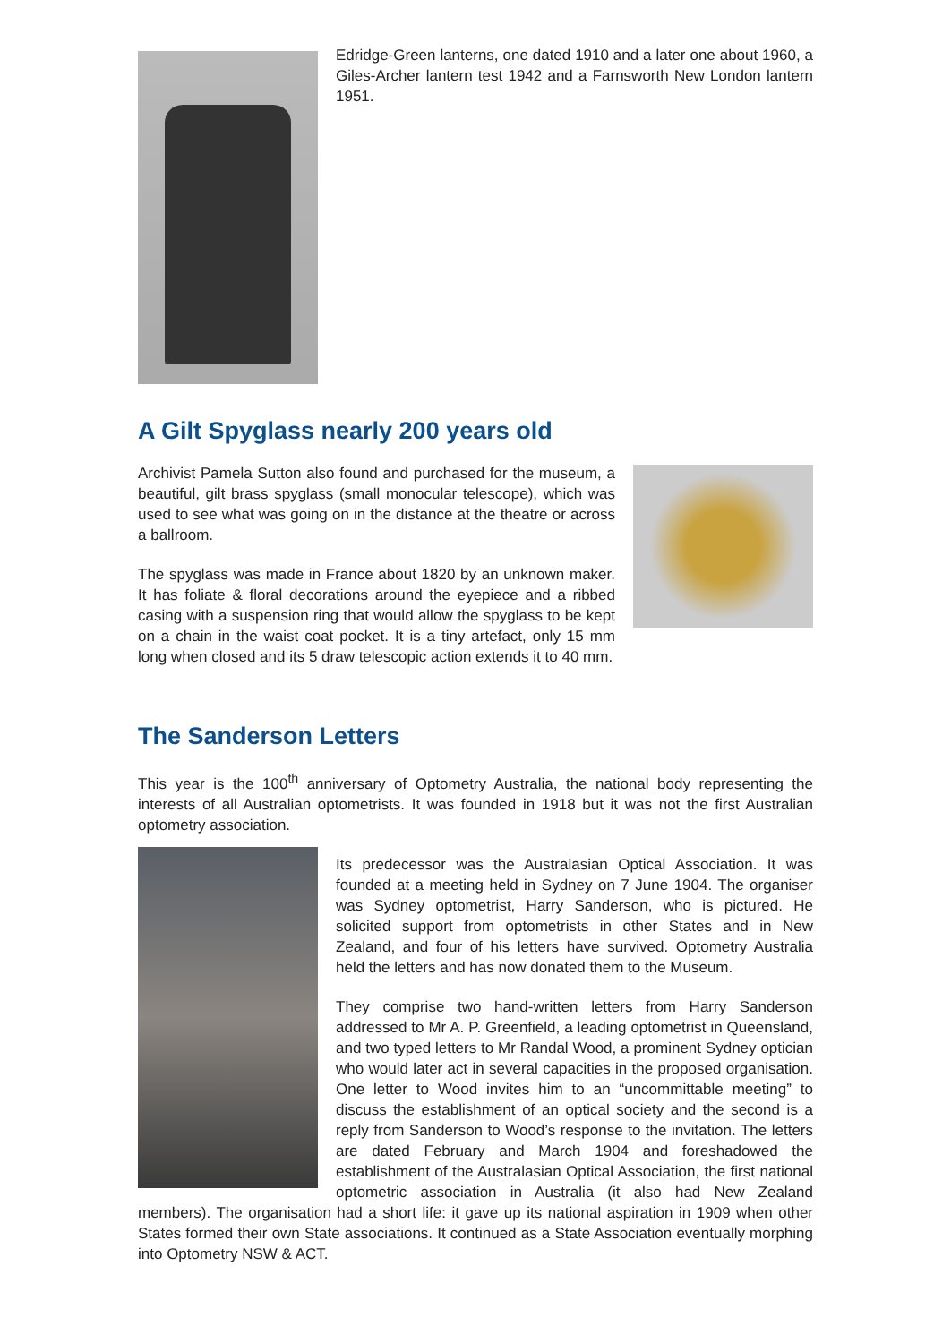Edridge-Green lanterns, one dated 1910 and a later one about 1960, a Giles-Archer lantern test 1942 and a Farnsworth New London lantern 1951.
A Gilt Spyglass nearly 200 years old
Archivist Pamela Sutton also found and purchased for the museum, a beautiful, gilt brass spyglass (small monocular telescope), which was used to see what was going on in the distance at the theatre or across a ballroom.
The spyglass was made in France about 1820 by an unknown maker. It has foliate & floral decorations around the eyepiece and a ribbed casing with a suspension ring that would allow the spyglass to be kept on a chain in the waist coat pocket. It is a tiny artefact, only 15 mm long when closed and its 5 draw telescopic action extends it to 40 mm.
The Sanderson Letters
This year is the 100<sup>th</sup> anniversary of Optometry Australia, the national body representing the interests of all Australian optometrists. It was founded in 1918 but it was not the first Australian optometry association.
Its predecessor was the Australasian Optical Association. It was founded at a meeting held in Sydney on 7 June 1904. The organiser was Sydney optometrist, Harry Sanderson, who is pictured. He solicited support from optometrists in other States and in New Zealand, and four of his letters have survived. Optometry Australia held the letters and has now donated them to the Museum.
They comprise two hand-written letters from Harry Sanderson addressed to Mr A. P. Greenfield, a leading optometrist in Queensland, and two typed letters to Mr Randal Wood, a prominent Sydney optician who would later act in several capacities in the proposed organisation. One letter to Wood invites him to an “uncommittable meeting” to discuss the establishment of an optical society and the second is a reply from Sanderson to Wood’s response to the invitation. The letters are dated February and March 1904 and foreshadowed the establishment of the Australasian Optical Association, the first national optometric association in Australia (it also had New Zealand members). The organisation had a short life: it gave up its national aspiration in 1909 when other States formed their own State associations. It continued as a State Association eventually morphing into Optometry NSW & ACT.